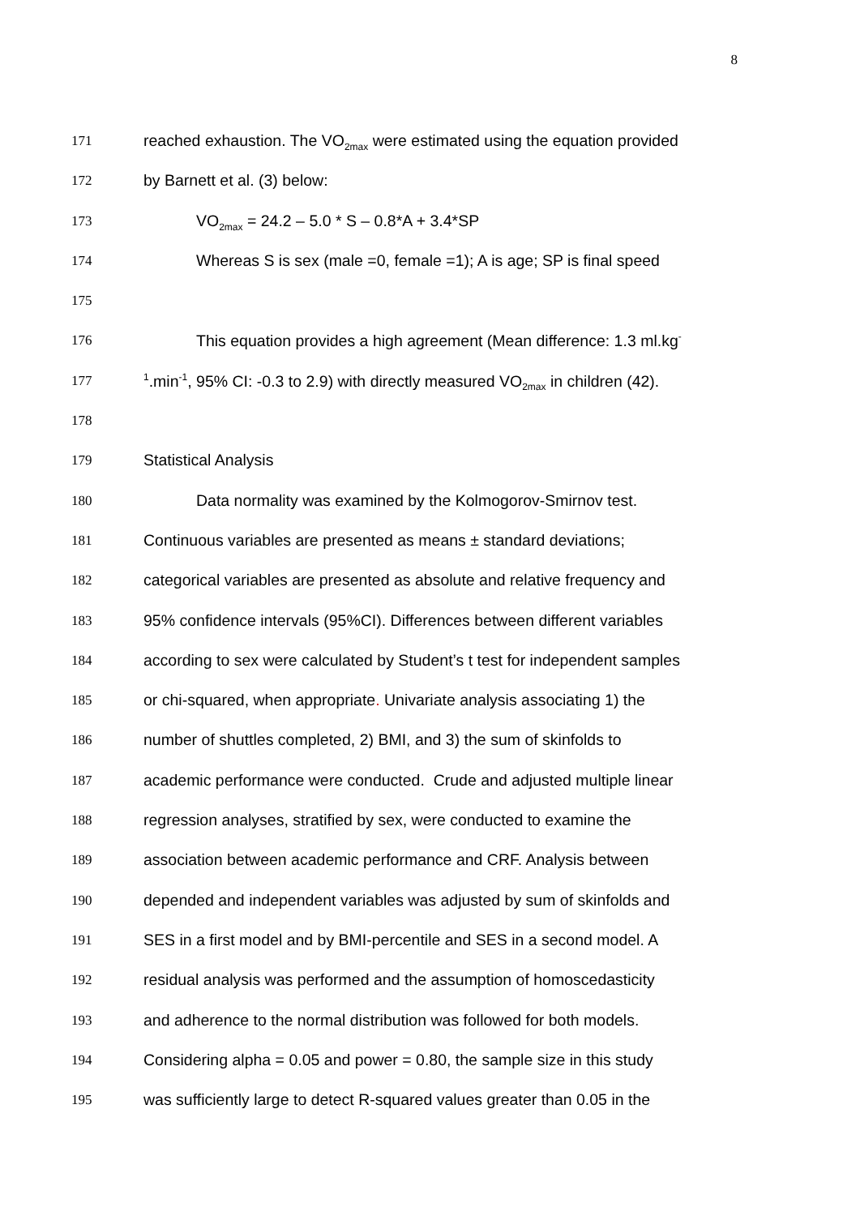8
171 reached exhaustion. The VO<sub>2max</sub> were estimated using the equation provided
172 by Barnett et al. (3) below:
173 VO<sub>2max</sub> = 24.2 – 5.0 * S – 0.8*A + 3.4*SP
174 Whereas S is sex (male =0, female =1); A is age; SP is final speed
175
176 This equation provides a high agreement (Mean difference: 1.3 ml.kg<sup>-</sup>
177
<sup>1</sup>.min<sup>-1</sup>, 95% CI: -0.3 to 2.9) with directly measured VO<sub>2max</sub> in children (42).
178
179 Statistical Analysis
180 Data normality was examined by the Kolmogorov-Smirnov test.
181 Continuous variables are presented as means ± standard deviations;
182 categorical variables are presented as absolute and relative frequency and
183 95% confidence intervals (95%CI). Differences between different variables
184 according to sex were calculated by Student’s t test for independent samples
185 or chi-squared, when appropriate. Univariate analysis associating 1) the
186 number of shuttles completed, 2) BMI, and 3) the sum of skinfolds to
187 academic performance were conducted. Crude and adjusted multiple linear
188 regression analyses, stratified by sex, were conducted to examine the
189 association between academic performance and CRF. Analysis between
190 depended and independent variables was adjusted by sum of skinfolds and
191 SES in a first model and by BMI-percentile and SES in a second model. A
192 residual analysis was performed and the assumption of homoscedasticity
193 and adherence to the normal distribution was followed for both models.
194 Considering alpha = 0.05 and power = 0.80, the sample size in this study
195 was sufficiently large to detect R-squared values greater than 0.05 in the